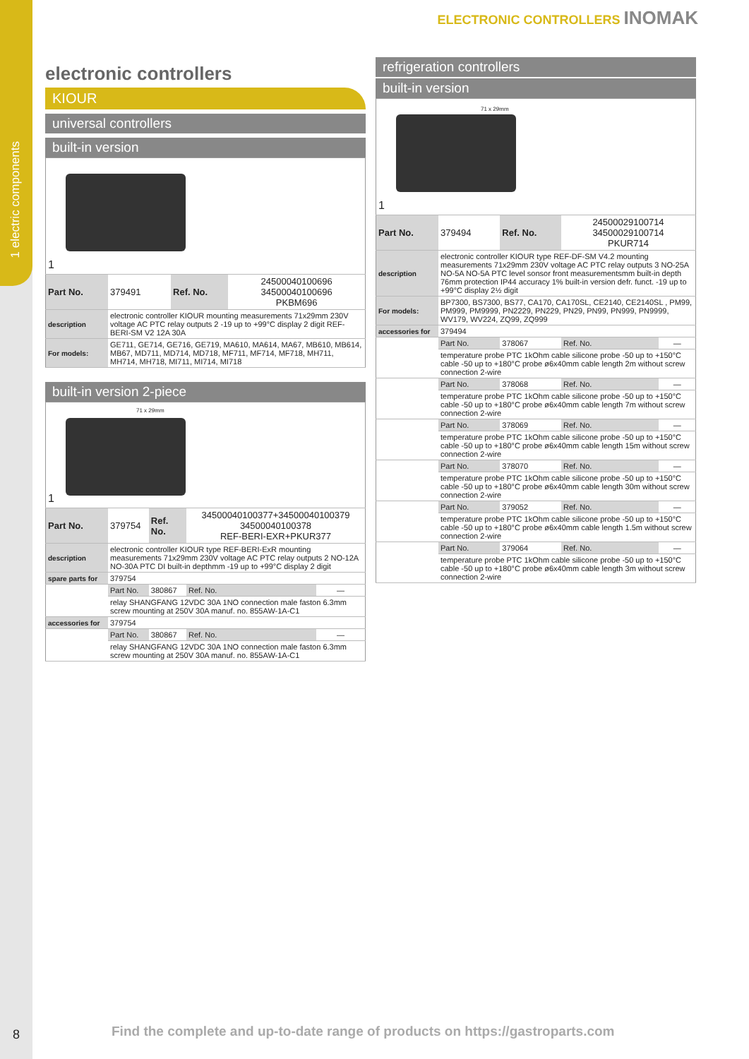1 electric components
8
ELECTRONIC CONTROLLERS INOMAK
electronic controllers
KIOUR
universal controllers
built-in version
| 1 | | | |
| Part No. | 379491 | Ref. No. | 24500040100696 34500040100696 PKBM696 |
| description | electronic controller KIOUR mounting measurements 71x29mm 230V voltage AC PTC relay outputs 2 -19 up to +99°C display 2 digit REF-BERI-SM V2 12A 30A | | |
| For models: | GE711, GE714, GE716, GE719, MA610, MA614, MA67, MB610, MB614, MB67, MD711, MD714, MD718, MF711, MF714, MF718, MH711, MH714, MH718, MI711, MI714, MI718 | | |
built-in version 2-piece
| 71 x 29mm 1 | | | | |
| Part No. | 379754 | Ref. No. | 34500040100377+34500040100379 34500040100378 REF-BERI-EXR+PKUR377 | |
| description | electronic controller KIOUR type REF-BERI-ExR mounting measurements 71x29mm 230V voltage AC PTC relay outputs 2 NO-12A NO-30A PTC DI built-in depthmm -19 up to +99°C display 2 digit | | | |
| spare parts for | 379754 | | | |
| | Part No. | 380867 | Ref. No. | — |
| | relay SHANGFANG 12VDC 30A 1NO connection male faston 6.3mm screw mounting at 250V 30A manuf. no. 855AW-1A-C1 | | | |
| accessories for | 379754 | | | |
| | Part No. | 380867 | Ref. No. | — |
| | relay SHANGFANG 12VDC 30A 1NO connection male faston 6.3mm screw mounting at 250V 30A manuf. no. 855AW-1A-C1 | | | |
refrigeration controllers
built-in version
| 71 x 29mm 1 | | | | |
| Part No. | 379494 | Ref. No. | 24500029100714 34500029100714 PKUR714 | |
| description | electronic controller KIOUR type REF-DF-SM V4.2 mounting measurements 71x29mm 230V voltage AC PTC relay outputs 3 NO-25A NO-5A NO-5A PTC level sonsor front measurementsmm built-in depth 76mm protection IP44 accuracy 1% built-in version defr. funct. -19 up to +99°C display 2½ digit | | | |
| For models: | BP7300, BS7300, BS77, CA170, CA170SL, CE2140, CE2140SL , PM99, PM999, PM9999, PN2229, PN229, PN29, PN99, PN999, PN9999, WV179, WV224, ZQ99, ZQ999 | | | |
| accessories for | 379494 | | | |
| | Part No. | 378067 | Ref. No. | — |
| | temperature probe PTC 1kOhm cable silicone probe -50 up to +150°C cable -50 up to +180°C probe ø6x40mm cable length 2m without screw connection 2-wire | | | |
| | Part No. | 378068 | Ref. No. | — |
| | temperature probe PTC 1kOhm cable silicone probe -50 up to +150°C cable -50 up to +180°C probe ø6x40mm cable length 7m without screw connection 2-wire | | | |
| | Part No. | 378069 | Ref. No. | — |
| | temperature probe PTC 1kOhm cable silicone probe -50 up to +150°C cable -50 up to +180°C probe ø6x40mm cable length 15m without screw connection 2-wire | | | |
| | Part No. | 378070 | Ref. No. | — |
| | temperature probe PTC 1kOhm cable silicone probe -50 up to +150°C cable -50 up to +180°C probe ø6x40mm cable length 30m without screw connection 2-wire | | | |
| | Part No. | 379052 | Ref. No. | — |
| | temperature probe PTC 1kOhm cable silicone probe -50 up to +150°C cable -50 up to +180°C probe ø6x40mm cable length 1.5m without screw connection 2-wire | | | |
| | Part No. | 379064 | Ref. No. | — |
| | temperature probe PTC 1kOhm cable silicone probe -50 up to +150°C cable -50 up to +180°C probe ø6x40mm cable length 3m without screw connection 2-wire | | | |
Find the complete and up-to-date range of products on https://gastroparts.com